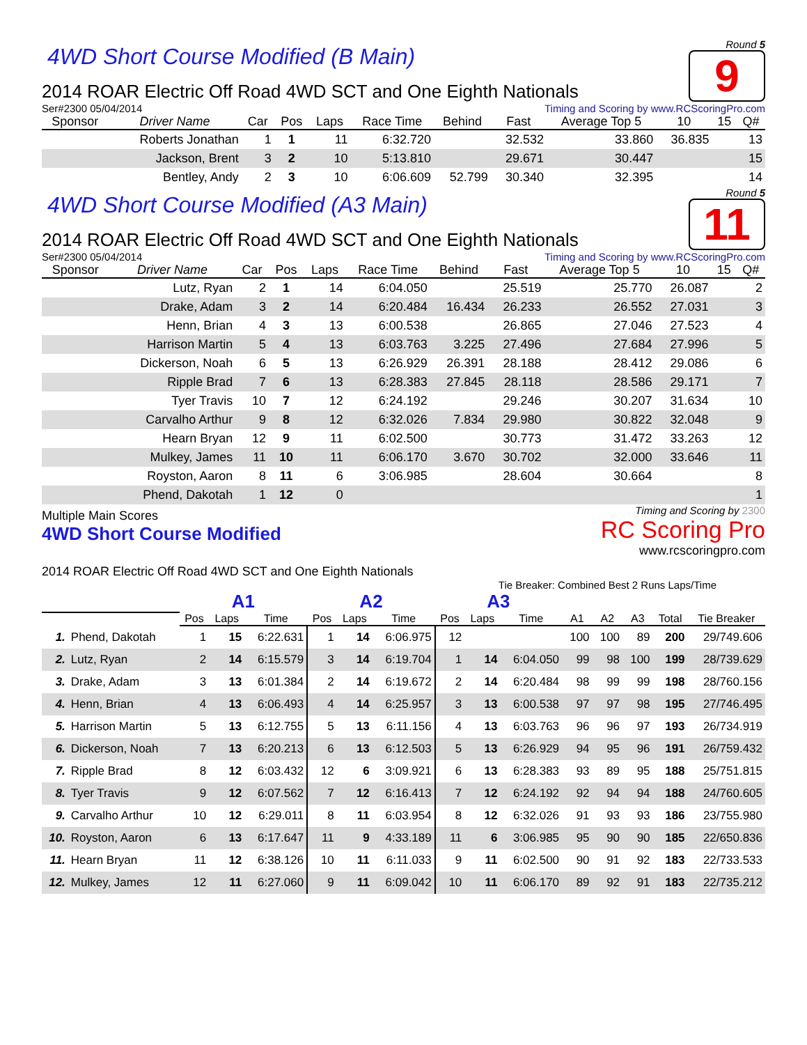4WD Short Course Modified (B Main)
Round 5
9
2014 ROAR Electric Off Road 4WD SCT and One Eighth Nationals
Ser#2300 05/04/2014 Timing and Scoring by www.RCScoringPro.com
| Sponsor | Driver Name | Car | Pos | Laps | Race Time | Behind | Fast | Average Top 5 | 10 | 15 | Q# |
| --- | --- | --- | --- | --- | --- | --- | --- | --- | --- | --- | --- |
| | Roberts Jonathan | 1 | 1 | 11 | 6:32.720 | | 32.532 | 33.860 | 36.835 | | 13 |
| | Jackson, Brent | 3 | 2 | 10 | 5:13.810 | | 29.671 | 30.447 | | | 15 |
| | Bentley, Andy | 2 | 3 | 10 | 6:06.609 | 52.799 | 30.340 | 32.395 | | | 14 |
4WD Short Course Modified (A3 Main)
Round 5
11
2014 ROAR Electric Off Road 4WD SCT and One Eighth Nationals
Ser#2300 05/04/2014 Timing and Scoring by www.RCScoringPro.com
| Sponsor | Driver Name | Car | Pos | Laps | Race Time | Behind | Fast | Average Top 5 | 10 | 15 | Q# |
| --- | --- | --- | --- | --- | --- | --- | --- | --- | --- | --- | --- |
| | Lutz, Ryan | 2 | 1 | 14 | 6:04.050 | | 25.519 | 25.770 | 26.087 | | 2 |
| | Drake, Adam | 3 | 2 | 14 | 6:20.484 | 16.434 | 26.233 | 26.552 | 27.031 | | 3 |
| | Henn, Brian | 4 | 3 | 13 | 6:00.538 | | 26.865 | 27.046 | 27.523 | | 4 |
| | Harrison Martin | 5 | 4 | 13 | 6:03.763 | 3.225 | 27.496 | 27.684 | 27.996 | | 5 |
| | Dickerson, Noah | 6 | 5 | 13 | 6:26.929 | 26.391 | 28.188 | 28.412 | 29.086 | | 6 |
| | Ripple Brad | 7 | 6 | 13 | 6:28.383 | 27.845 | 28.118 | 28.586 | 29.171 | | 7 |
| | Tyer Travis | 10 | 7 | 12 | 6:24.192 | | 29.246 | 30.207 | 31.634 | | 10 |
| | Carvalho Arthur | 9 | 8 | 12 | 6:32.026 | 7.834 | 29.980 | 30.822 | 32.048 | | 9 |
| | Hearn Bryan | 12 | 9 | 11 | 6:02.500 | | 30.773 | 31.472 | 33.263 | | 12 |
| | Mulkey, James | 11 | 10 | 11 | 6:06.170 | 3.670 | 30.702 | 32.000 | 33.646 | | 11 |
| | Royston, Aaron | 8 | 11 | 6 | 3:06.985 | | 28.604 | 30.664 | | | 8 |
| | Phend, Dakotah | 1 | 12 | 0 | | | | | | | 1 |
Multiple Main Scores
4WD Short Course Modified
2014 ROAR Electric Off Road 4WD SCT and One Eighth Nationals
Timing and Scoring by 2300
RC Scoring Pro
www.rcscoringpro.com
Tie Breaker: Combined Best 2 Runs Laps/Time
| | | A1 | | | A2 | | | A3 | | | | | | | |
| --- | --- | --- | --- | --- | --- | --- | --- | --- | --- | --- | --- | --- | --- | --- | --- |
| | | Pos | Laps | Time | Pos | Laps | Time | Pos | Laps | Time | A1 | A2 | A3 | Total | Tie Breaker |
| 1. | Phend, Dakotah | 1 | 15 | 6:22.631 | 1 | 14 | 6:06.975 | 12 | | | 100 | 100 | 89 | 200 | 29/749.606 |
| 2. | Lutz, Ryan | 2 | 14 | 6:15.579 | 3 | 14 | 6:19.704 | 1 | 14 | 6:04.050 | 99 | 98 | 100 | 199 | 28/739.629 |
| 3. | Drake, Adam | 3 | 13 | 6:01.384 | 2 | 14 | 6:19.672 | 2 | 14 | 6:20.484 | 98 | 99 | 99 | 198 | 28/760.156 |
| 4. | Henn, Brian | 4 | 13 | 6:06.493 | 4 | 14 | 6:25.957 | 3 | 13 | 6:00.538 | 97 | 97 | 98 | 195 | 27/746.495 |
| 5. | Harrison Martin | 5 | 13 | 6:12.755 | 5 | 13 | 6:11.156 | 4 | 13 | 6:03.763 | 96 | 96 | 97 | 193 | 26/734.919 |
| 6. | Dickerson, Noah | 7 | 13 | 6:20.213 | 6 | 13 | 6:12.503 | 5 | 13 | 6:26.929 | 94 | 95 | 96 | 191 | 26/759.432 |
| 7. | Ripple Brad | 8 | 12 | 6:03.432 | 12 | 6 | 3:09.921 | 6 | 13 | 6:28.383 | 93 | 89 | 95 | 188 | 25/751.815 |
| 8. | Tyer Travis | 9 | 12 | 6:07.562 | 7 | 12 | 6:16.413 | 7 | 12 | 6:24.192 | 92 | 94 | 94 | 188 | 24/760.605 |
| 9. | Carvalho Arthur | 10 | 12 | 6:29.011 | 8 | 11 | 6:03.954 | 8 | 12 | 6:32.026 | 91 | 93 | 93 | 186 | 23/755.980 |
| 10. | Royston, Aaron | 6 | 13 | 6:17.647 | 11 | 9 | 4:33.189 | 11 | 6 | 3:06.985 | 95 | 90 | 90 | 185 | 22/650.836 |
| 11. | Hearn Bryan | 11 | 12 | 6:38.126 | 10 | 11 | 6:11.033 | 9 | 11 | 6:02.500 | 90 | 91 | 92 | 183 | 22/733.533 |
| 12. | Mulkey, James | 12 | 11 | 6:27.060 | 9 | 11 | 6:09.042 | 10 | 11 | 6:06.170 | 89 | 92 | 91 | 183 | 22/735.212 |